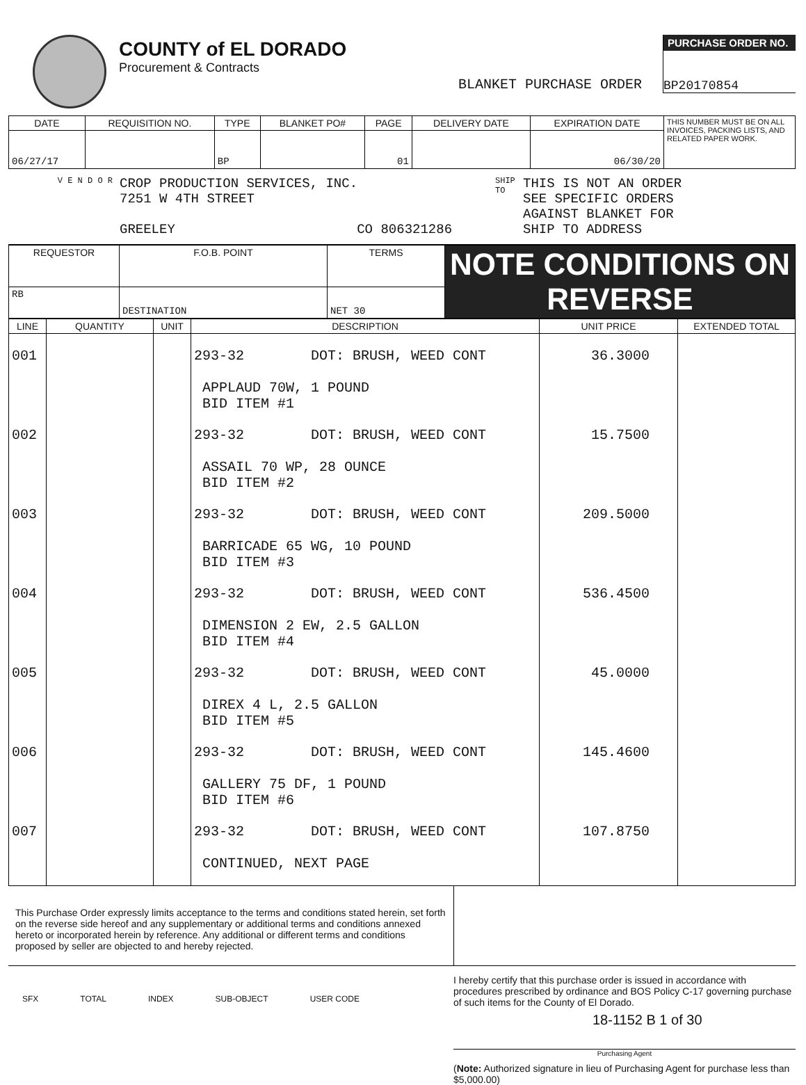COUNTY of EL DORADO
Procurement & Contracts
BLANKET PURCHASE ORDER
PURCHASE ORDER NO.
BP20170854
| DATE | REQUISITION NO. | TYPE | BLANKET PO# | PAGE | DELIVERY DATE | EXPIRATION DATE | THIS NUMBER MUST BE ON ALL INVOICES, PACKING LISTS, AND RELATED PAPER WORK. |
| 06/27/17 | | BP | | 01 | | 06/30/20 | |
V E N D O R
CROP PRODUCTION SERVICES, INC.
7251 W 4TH STREET
GREELEY CO 806321286
SHIP TO
THIS IS NOT AN ORDER
SEE SPECIFIC ORDERS
AGAINST BLANKET FOR
SHIP TO ADDRESS
| REQUESTOR | F.O.B. POINT | TERMS | NOTE CONDITIONS ON REVERSE |
| RB | DESTINATION | NET 30 | |
| LINE | QUANTITY | UNIT | DESCRIPTION | UNIT PRICE | EXTENDED TOTAL |
| --- | --- | --- | --- | --- | --- |
| 001 | | | 293-32 DOT: BRUSH, WEED CONT APPLAUD 70W, 1 POUND BID ITEM #1 | 36.3000 | |
| 002 | | | 293-32 DOT: BRUSH, WEED CONT ASSAIL 70 WP, 28 OUNCE BID ITEM #2 | 15.7500 | |
| 003 | | | 293-32 DOT: BRUSH, WEED CONT BARRICADE 65 WG, 10 POUND BID ITEM #3 | 209.5000 | |
| 004 | | | 293-32 DOT: BRUSH, WEED CONT DIMENSION 2 EW, 2.5 GALLON BID ITEM #4 | 536.4500 | |
| 005 | | | 293-32 DOT: BRUSH, WEED CONT DIREX 4 L, 2.5 GALLON BID ITEM #5 | 45.0000 | |
| 006 | | | 293-32 DOT: BRUSH, WEED CONT GALLERY 75 DF, 1 POUND BID ITEM #6 | 145.4600 | |
| 007 | | | 293-32 DOT: BRUSH, WEED CONT CONTINUED, NEXT PAGE | 107.8750 | |
This Purchase Order expressly limits acceptance to the terms and conditions stated herein, set forth on the reverse side hereof and any supplementary or additional terms and conditions annexed hereto or incorporated herein by reference. Any additional or different terms and conditions proposed by seller are objected to and hereby rejected.
SFX TOTAL INDEX SUB-OBJECT USER CODE
I hereby certify that this purchase order is issued in accordance with procedures prescribed by ordinance and BOS Policy C-17 governing purchase of such items for the County of El Dorado.
18-1152 B 1 of 30
Purchasing Agent
(Note: Authorized signature in lieu of Purchasing Agent for purchase less than $5,000.00)